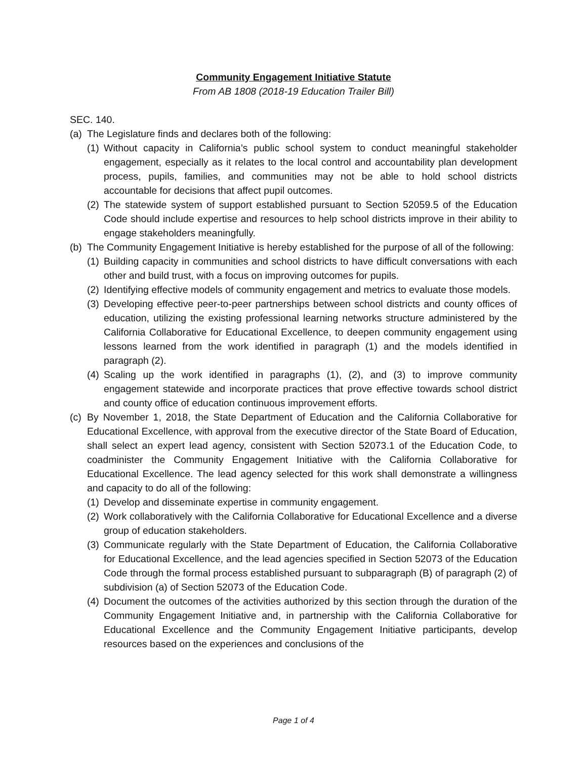Community Engagement Initiative Statute
From AB 1808 (2018-19 Education Trailer Bill)
SEC. 140.
(a) The Legislature finds and declares both of the following:
(1) Without capacity in California’s public school system to conduct meaningful stakeholder engagement, especially as it relates to the local control and accountability plan development process, pupils, families, and communities may not be able to hold school districts accountable for decisions that affect pupil outcomes.
(2) The statewide system of support established pursuant to Section 52059.5 of the Education Code should include expertise and resources to help school districts improve in their ability to engage stakeholders meaningfully.
(b) The Community Engagement Initiative is hereby established for the purpose of all of the following:
(1) Building capacity in communities and school districts to have difficult conversations with each other and build trust, with a focus on improving outcomes for pupils.
(2) Identifying effective models of community engagement and metrics to evaluate those models.
(3) Developing effective peer-to-peer partnerships between school districts and county offices of education, utilizing the existing professional learning networks structure administered by the California Collaborative for Educational Excellence, to deepen community engagement using lessons learned from the work identified in paragraph (1) and the models identified in paragraph (2).
(4) Scaling up the work identified in paragraphs (1), (2), and (3) to improve community engagement statewide and incorporate practices that prove effective towards school district and county office of education continuous improvement efforts.
(c) By November 1, 2018, the State Department of Education and the California Collaborative for Educational Excellence, with approval from the executive director of the State Board of Education, shall select an expert lead agency, consistent with Section 52073.1 of the Education Code, to coadminister the Community Engagement Initiative with the California Collaborative for Educational Excellence. The lead agency selected for this work shall demonstrate a willingness and capacity to do all of the following:
(1) Develop and disseminate expertise in community engagement.
(2) Work collaboratively with the California Collaborative for Educational Excellence and a diverse group of education stakeholders.
(3) Communicate regularly with the State Department of Education, the California Collaborative for Educational Excellence, and the lead agencies specified in Section 52073 of the Education Code through the formal process established pursuant to subparagraph (B) of paragraph (2) of subdivision (a) of Section 52073 of the Education Code.
(4) Document the outcomes of the activities authorized by this section through the duration of the Community Engagement Initiative and, in partnership with the California Collaborative for Educational Excellence and the Community Engagement Initiative participants, develop resources based on the experiences and conclusions of the
Page 1 of 4